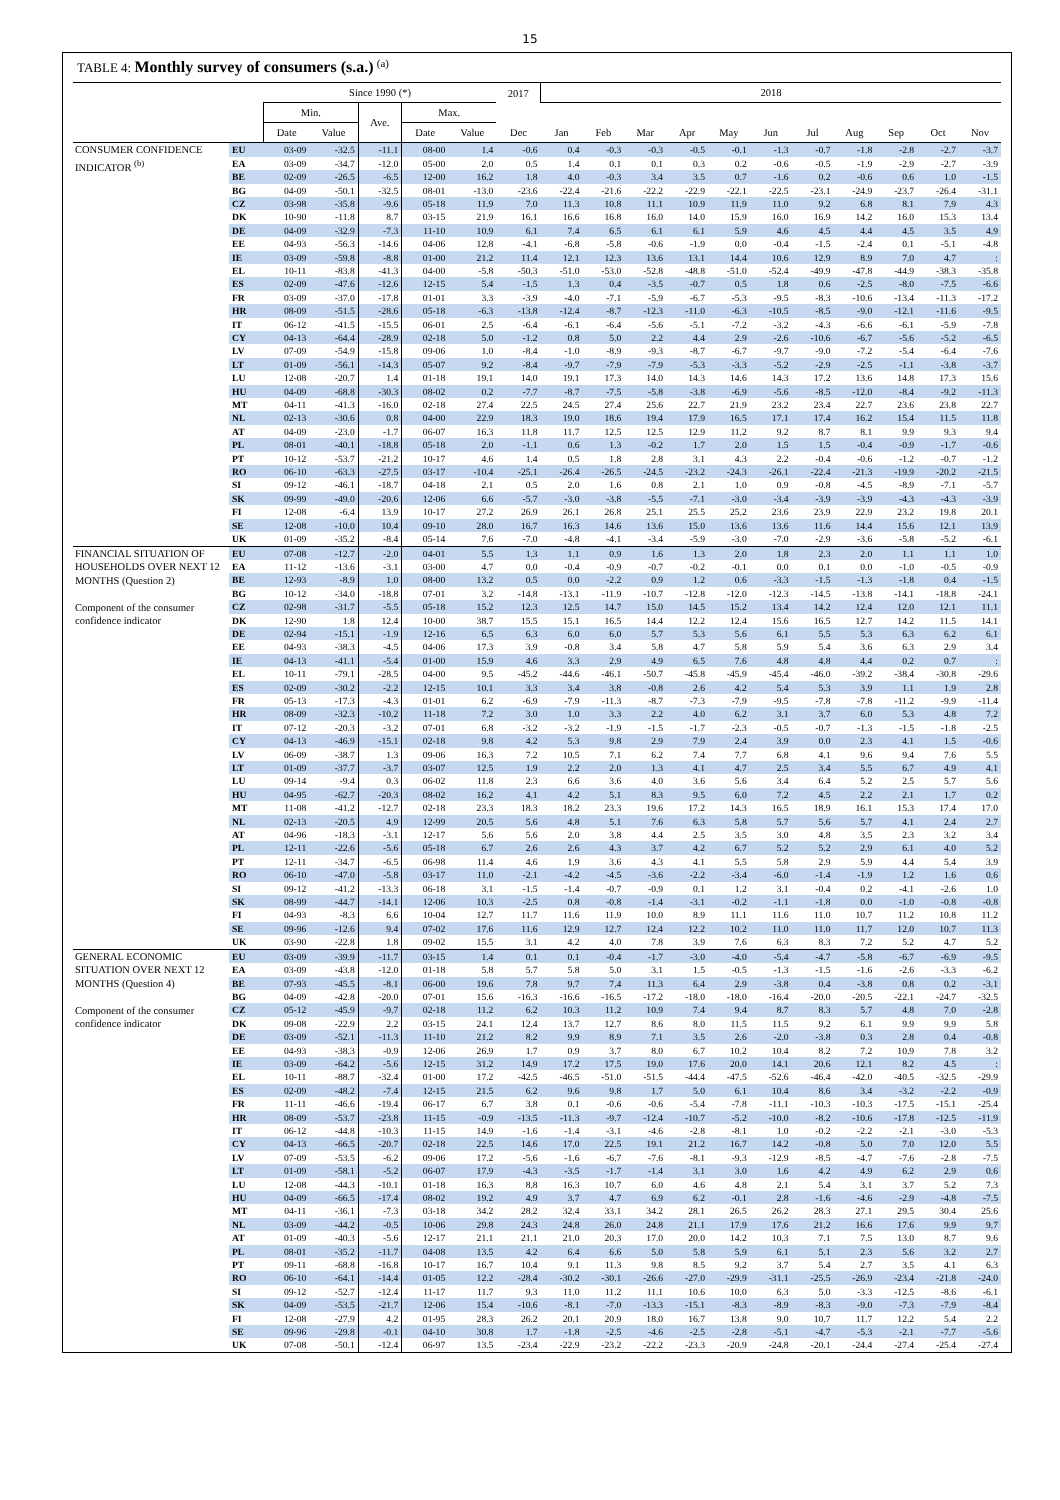15
TABLE 4: Monthly survey of consumers (s.a.) <sup>(a)</sup>
| | | Since 1990 (*) | | | | | 2017 | 2018 | | | | | | | | | | |
| --- | --- | --- | --- | --- | --- | --- | --- | --- | --- | --- | --- | --- | --- | --- | --- | --- | --- | --- |
| | | Min. | | Ave. | Max. | | | | | | | | | | | | | |
| | | Date | Value | | Date | Value | Dec | Jan | Feb | Mar | Apr | May | Jun | Jul | Aug | Sep | Oct | Nov |
| CONSUMER CONFIDENCE INDICATOR <sup>(b)</sup> | EU | 03-09 | -32.5 | -11.1 | 08-00 | 1.4 | -0.6 | 0.4 | -0.3 | -0.3 | -0.5 | -0.1 | -1.3 | -0.7 | -1.8 | -2.8 | -2.7 | -3.7 |
| | EA | 03-09 | -34.7 | -12.0 | 05-00 | 2.0 | 0.5 | 1.4 | 0.1 | 0.1 | 0.3 | 0.2 | -0.6 | -0.5 | -1.9 | -2.9 | -2.7 | -3.9 |
| | BE | 02-09 | -26.5 | -6.5 | 12-00 | 16.2 | 1.8 | 4.0 | -0.3 | 3.4 | 3.5 | 0.7 | -1.6 | 0.2 | -0.6 | 0.6 | 1.0 | -1.5 |
| | BG | 04-09 | -50.1 | -32.5 | 08-01 | -13.0 | -23.6 | -22.4 | -21.6 | -22.2 | -22.9 | -22.1 | -22.5 | -23.1 | -24.9 | -23.7 | -26.4 | -31.1 |
| | CZ | 03-98 | -35.8 | -9.6 | 05-18 | 11.9 | 7.0 | 11.3 | 10.8 | 11.1 | 10.9 | 11.9 | 11.0 | 9.2 | 6.8 | 8.1 | 7.9 | 4.3 |
| | DK | 10-90 | -11.8 | 8.7 | 03-15 | 21.9 | 16.1 | 16.6 | 16.8 | 16.0 | 14.0 | 15.9 | 16.0 | 16.9 | 14.2 | 16.0 | 15.3 | 13.4 |
| | DE | 04-09 | -32.9 | -7.3 | 11-10 | 10.9 | 6.1 | 7.4 | 6.5 | 6.1 | 6.1 | 5.9 | 4.6 | 4.5 | 4.4 | 4.5 | 3.5 | 4.9 |
| | EE | 04-93 | -56.3 | -14.6 | 04-06 | 12.8 | -4.1 | -6.8 | -5.8 | -0.6 | -1.9 | 0.0 | -0.4 | -1.5 | -2.4 | 0.1 | -5.1 | -4.8 |
| | IE | 03-09 | -59.8 | -8.8 | 01-00 | 21.2 | 11.4 | 12.1 | 12.3 | 13.6 | 13.1 | 14.4 | 10.6 | 12.9 | 8.9 | 7.0 | 4.7 | : |
| | EL | 10-11 | -83.8 | -41.3 | 04-00 | -5.8 | -50.3 | -51.0 | -53.0 | -52.8 | -48.8 | -51.0 | -52.4 | -49.9 | -47.8 | -44.9 | -38.3 | -35.8 |
| | ES | 02-09 | -47.6 | -12.6 | 12-15 | 5.4 | -1.5 | 1.3 | 0.4 | -3.5 | -0.7 | 0.5 | 1.8 | 0.6 | -2.5 | -8.0 | -7.5 | -6.6 |
| | FR | 03-09 | -37.0 | -17.8 | 01-01 | 3.3 | -3.9 | -4.0 | -7.1 | -5.9 | -6.7 | -5.3 | -9.5 | -8.3 | -10.6 | -13.4 | -11.3 | -17.2 |
| | HR | 08-09 | -51.5 | -28.6 | 05-18 | -6.3 | -13.8 | -12.4 | -8.7 | -12.3 | -11.0 | -6.3 | -10.5 | -8.5 | -9.0 | -12.1 | -11.6 | -9.5 |
| | IT | 06-12 | -41.5 | -15.5 | 06-01 | 2.5 | -6.4 | -6.1 | -6.4 | -5.6 | -5.1 | -7.2 | -3.2 | -4.3 | -6.6 | -6.1 | -5.9 | -7.8 |
| | CY | 04-13 | -64.4 | -28.9 | 02-18 | 5.0 | -1.2 | 0.8 | 5.0 | 2.2 | 4.4 | 2.9 | -2.6 | -10.6 | -6.7 | -5.6 | -5.2 | -6.5 |
| | LV | 07-09 | -54.9 | -15.8 | 09-06 | 1.0 | -8.4 | -1.0 | -8.9 | -9.3 | -8.7 | -6.7 | -9.7 | -9.0 | -7.2 | -5.4 | -6.4 | -7.6 |
| | LT | 01-09 | -56.1 | -14.3 | 05-07 | 9.2 | -8.4 | -9.7 | -7.9 | -7.9 | -5.3 | -3.3 | -5.2 | -2.9 | -2.5 | -1.1 | -3.8 | -3.7 |
| | LU | 12-08 | -20.7 | 1.4 | 01-18 | 19.1 | 14.0 | 19.1 | 17.3 | 14.0 | 14.3 | 14.6 | 14.3 | 17.2 | 13.6 | 14.8 | 17.3 | 15.6 |
| | HU | 04-09 | -68.8 | -30.3 | 08-02 | 0.2 | -7.7 | -8.7 | -7.5 | -5.8 | -3.8 | -6.9 | -5.6 | -8.5 | -12.0 | -8.4 | -9.2 | -11.3 |
| | MT | 04-11 | -41.3 | -16.0 | 02-18 | 27.4 | 22.5 | 24.5 | 27.4 | 25.6 | 22.7 | 21.9 | 23.2 | 23.4 | 22.7 | 23.6 | 23.8 | 22.7 |
| | NL | 02-13 | -30.6 | 0.8 | 04-00 | 22.9 | 18.3 | 19.0 | 18.6 | 19.4 | 17.9 | 16.5 | 17.1 | 17.4 | 16.2 | 15.4 | 11.5 | 11.8 |
| | AT | 04-09 | -23.0 | -1.7 | 06-07 | 16.3 | 11.8 | 11.7 | 12.5 | 12.5 | 12.9 | 11.2 | 9.2 | 8.7 | 8.1 | 9.9 | 9.3 | 9.4 |
| | PL | 08-01 | -40.1 | -18.8 | 05-18 | 2.0 | -1.1 | 0.6 | 1.3 | -0.2 | 1.7 | 2.0 | 1.5 | 1.5 | -0.4 | -0.9 | -1.7 | -0.6 |
| | PT | 10-12 | -53.7 | -21.2 | 10-17 | 4.6 | 1.4 | 0.5 | 1.8 | 2.8 | 3.1 | 4.3 | 2.2 | -0.4 | -0.6 | -1.2 | -0.7 | -1.2 |
| | RO | 06-10 | -63.3 | -27.5 | 03-17 | -10.4 | -25.1 | -26.4 | -26.5 | -24.5 | -23.2 | -24.3 | -26.1 | -22.4 | -21.3 | -19.9 | -20.2 | -21.5 |
| | SI | 09-12 | -46.1 | -18.7 | 04-18 | 2.1 | 0.5 | 2.0 | 1.6 | 0.8 | 2.1 | 1.0 | 0.9 | -0.8 | -4.5 | -8.9 | -7.1 | -5.7 |
| | SK | 09-99 | -49.0 | -20.6 | 12-06 | 6.6 | -5.7 | -3.0 | -3.8 | -5.5 | -7.1 | -3.0 | -3.4 | -3.9 | -3.9 | -4.3 | -4.3 | -3.9 |
| | FI | 12-08 | -6.4 | 13.9 | 10-17 | 27.2 | 26.9 | 26.1 | 26.8 | 25.1 | 25.5 | 25.2 | 23.6 | 23.9 | 22.9 | 23.2 | 19.8 | 20.1 |
| | SE | 12-08 | -10.0 | 10.4 | 09-10 | 28.0 | 16.7 | 16.3 | 14.6 | 13.6 | 15.0 | 13.6 | 13.6 | 11.6 | 14.4 | 15.6 | 12.1 | 13.9 |
| | UK | 01-09 | -35.2 | -8.4 | 05-14 | 7.6 | -7.0 | -4.8 | -4.1 | -3.4 | -5.9 | -3.0 | -7.0 | -2.9 | -3.6 | -5.8 | -5.2 | -6.1 |
| FINANCIAL SITUATION OF HOUSEHOLDS OVER NEXT 12 MONTHS (Question 2) Component of the consumer confidence indicator | EU | 07-08 | -12.7 | -2.0 | 04-01 | 5.5 | 1.3 | 1.1 | 0.9 | 1.6 | 1.3 | 2.0 | 1.8 | 2.3 | 2.0 | 1.1 | 1.1 | 1.0 |
| | EA | 11-12 | -13.6 | -3.1 | 03-00 | 4.7 | 0.0 | -0.4 | -0.9 | -0.7 | -0.2 | -0.1 | 0.0 | 0.1 | 0.0 | -1.0 | -0.5 | -0.9 |
| | BE | 12-93 | -8.9 | 1.0 | 08-00 | 13.2 | 0.5 | 0.0 | -2.2 | 0.9 | 1.2 | 0.6 | -3.3 | -1.5 | -1.3 | -1.8 | 0.4 | -1.5 |
| | BG | 10-12 | -34.0 | -18.8 | 07-01 | 3.2 | -14.8 | -13.1 | -11.9 | -10.7 | -12.8 | -12.0 | -12.3 | -14.5 | -13.8 | -14.1 | -18.8 | -24.1 |
| | CZ | 02-98 | -31.7 | -5.5 | 05-18 | 15.2 | 12.3 | 12.5 | 14.7 | 15.0 | 14.5 | 15.2 | 13.4 | 14.2 | 12.4 | 12.0 | 12.1 | 11.1 |
| | DK | 12-90 | 1.8 | 12.4 | 10-00 | 38.7 | 15.5 | 15.1 | 16.5 | 14.4 | 12.2 | 12.4 | 15.6 | 16.5 | 12.7 | 14.2 | 11.5 | 14.1 |
| | DE | 02-94 | -15.1 | -1.9 | 12-16 | 6.5 | 6.3 | 6.0 | 6.0 | 5.7 | 5.3 | 5.6 | 6.1 | 5.5 | 5.3 | 6.3 | 6.2 | 6.1 |
| | EE | 04-93 | -38.3 | -4.5 | 04-06 | 17.3 | 3.9 | -0.8 | 3.4 | 5.8 | 4.7 | 5.8 | 5.9 | 5.4 | 3.6 | 6.3 | 2.9 | 3.4 |
| | IE | 04-13 | -41.1 | -5.4 | 01-00 | 15.9 | 4.6 | 3.3 | 2.9 | 4.9 | 6.5 | 7.6 | 4.8 | 4.8 | 4.4 | 0.2 | 0.7 | : |
| | EL | 10-11 | -79.1 | -28.5 | 04-00 | 9.5 | -45.2 | -44.6 | -46.1 | -50.7 | -45.8 | -45.9 | -45.4 | -46.0 | -39.2 | -38.4 | -30.8 | -29.6 |
| | ES | 02-09 | -30.2 | -2.2 | 12-15 | 10.1 | 3.3 | 3.4 | 3.8 | -0.8 | 2.6 | 4.2 | 5.4 | 5.3 | 3.9 | 1.1 | 1.9 | 2.8 |
| | FR | 05-13 | -17.3 | -4.3 | 01-01 | 6.2 | -6.9 | -7.9 | -11.3 | -8.7 | -7.3 | -7.9 | -9.5 | -7.8 | -7.8 | -11.2 | -9.9 | -11.4 |
| | HR | 08-09 | -32.3 | -10.2 | 11-18 | 7.2 | 3.0 | 1.0 | 3.3 | 2.2 | 4.0 | 6.2 | 3.1 | 3.7 | 6.0 | 5.3 | 4.8 | 7.2 |
| | IT | 07-12 | -20.3 | -3.2 | 07-01 | 6.8 | -3.2 | -3.2 | -1.9 | -1.5 | -1.7 | -2.3 | -0.5 | -0.7 | -1.3 | -1.5 | -1.8 | -2.5 |
| | CY | 04-13 | -46.9 | -15.1 | 02-18 | 9.8 | 4.2 | 5.3 | 9.8 | 2.9 | 7.9 | 2.4 | 3.9 | 0.0 | 2.3 | 4.1 | 1.5 | -0.6 |
| | LV | 06-09 | -38.7 | 1.3 | 09-06 | 16.3 | 7.2 | 10.5 | 7.1 | 6.2 | 7.4 | 7.7 | 6.8 | 4.1 | 9.6 | 9.4 | 7.6 | 5.5 |
| | LT | 01-09 | -37.7 | -3.7 | 03-07 | 12.5 | 1.9 | 2.2 | 2.0 | 1.3 | 4.1 | 4.7 | 2.5 | 3.4 | 5.5 | 6.7 | 4.9 | 4.1 |
| | LU | 09-14 | -9.4 | 0.3 | 06-02 | 11.8 | 2.3 | 6.6 | 3.6 | 4.0 | 3.6 | 5.6 | 3.4 | 6.4 | 5.2 | 2.5 | 5.7 | 5.6 |
| | HU | 04-95 | -62.7 | -20.3 | 08-02 | 16.2 | 4.1 | 4.2 | 5.1 | 8.3 | 9.5 | 6.0 | 7.2 | 4.5 | 2.2 | 2.1 | 1.7 | 0.2 |
| | MT | 11-08 | -41.2 | -12.7 | 02-18 | 23.3 | 18.3 | 18.2 | 23.3 | 19.6 | 17.2 | 14.3 | 16.5 | 18.9 | 16.1 | 15.3 | 17.4 | 17.0 |
| | NL | 02-13 | -20.5 | 4.9 | 12-99 | 20.5 | 5.6 | 4.8 | 5.1 | 7.6 | 6.3 | 5.8 | 5.7 | 5.6 | 5.7 | 4.1 | 2.4 | 2.7 |
| | AT | 04-96 | -18.3 | -3.1 | 12-17 | 5.6 | 5.6 | 2.0 | 3.8 | 4.4 | 2.5 | 3.5 | 3.0 | 4.8 | 3.5 | 2.3 | 3.2 | 3.4 |
| | PL | 12-11 | -22.6 | -5.6 | 05-18 | 6.7 | 2.6 | 2.6 | 4.3 | 3.7 | 4.2 | 6.7 | 5.2 | 5.2 | 2.9 | 6.1 | 4.0 | 5.2 |
| | PT | 12-11 | -34.7 | -6.5 | 06-98 | 11.4 | 4.6 | 1.9 | 3.6 | 4.3 | 4.1 | 5.5 | 5.8 | 2.9 | 5.9 | 4.4 | 5.4 | 3.9 |
| | RO | 06-10 | -47.0 | -5.8 | 03-17 | 11.0 | -2.1 | -4.2 | -4.5 | -3.6 | -2.2 | -3.4 | -6.0 | -1.4 | -1.9 | 1.2 | 1.6 | 0.6 |
| | SI | 09-12 | -41.2 | -13.3 | 06-18 | 3.1 | -1.5 | -1.4 | -0.7 | -0.9 | 0.1 | 1.2 | 3.1 | -0.4 | 0.2 | -4.1 | -2.6 | 1.0 |
| | SK | 08-99 | -44.7 | -14.1 | 12-06 | 10.3 | -2.5 | 0.8 | -0.8 | -1.4 | -3.1 | -0.2 | -1.1 | -1.8 | 0.0 | -1.0 | -0.8 | -0.8 |
| | FI | 04-93 | -8.3 | 6.6 | 10-04 | 12.7 | 11.7 | 11.6 | 11.9 | 10.0 | 8.9 | 11.1 | 11.6 | 11.0 | 10.7 | 11.2 | 10.8 | 11.2 |
| | SE | 09-96 | -12.6 | 9.4 | 07-02 | 17.6 | 11.6 | 12.9 | 12.7 | 12.4 | 12.2 | 10.2 | 11.0 | 11.0 | 11.7 | 12.0 | 10.7 | 11.3 |
| | UK | 03-90 | -22.8 | 1.8 | 09-02 | 15.5 | 3.1 | 4.2 | 4.0 | 7.8 | 3.9 | 7.6 | 6.3 | 8.3 | 7.2 | 5.2 | 4.7 | 5.2 |
| GENERAL ECONOMIC SITUATION OVER NEXT 12 MONTHS (Question 4) Component of the consumer confidence indicator | EU | 03-09 | -39.9 | -11.7 | 03-15 | 1.4 | 0.1 | 0.1 | -0.4 | -1.7 | -3.0 | -4.0 | -5.4 | -4.7 | -5.8 | -6.7 | -6.9 | -9.5 |
| | EA | 03-09 | -43.8 | -12.0 | 01-18 | 5.8 | 5.7 | 5.8 | 5.0 | 3.1 | 1.5 | -0.5 | -1.3 | -1.5 | -1.6 | -2.6 | -3.3 | -6.2 |
| | BE | 07-93 | -45.5 | -8.1 | 06-00 | 19.6 | 7.8 | 9.7 | 7.4 | 11.3 | 6.4 | 2.9 | -3.8 | 0.4 | -3.8 | 0.8 | 0.2 | -3.1 |
| | BG | 04-09 | -42.8 | -20.0 | 07-01 | 15.6 | -16.3 | -16.6 | -16.5 | -17.2 | -18.0 | -18.0 | -16.4 | -20.0 | -20.5 | -22.1 | -24.7 | -32.5 |
| | CZ | 05-12 | -45.9 | -9.7 | 02-18 | 11.2 | 6.2 | 10.3 | 11.2 | 10.9 | 7.4 | 9.4 | 8.7 | 8.3 | 5.7 | 4.8 | 7.0 | -2.8 |
| | DK | 09-08 | -22.9 | 2.2 | 03-15 | 24.1 | 12.4 | 13.7 | 12.7 | 8.6 | 8.0 | 11.5 | 11.5 | 9.2 | 6.1 | 9.9 | 9.9 | 5.8 |
| | DE | 03-09 | -52.1 | -11.3 | 11-10 | 21.2 | 8.2 | 9.9 | 8.9 | 7.1 | 3.5 | 2.6 | -2.0 | -3.8 | 0.3 | 2.8 | 0.4 | -0.8 |
| | EE | 04-93 | -38.3 | -0.9 | 12-06 | 26.9 | 1.7 | 0.9 | 3.7 | 8.0 | 6.7 | 10.2 | 10.4 | 8.2 | 7.2 | 10.9 | 7.8 | 3.2 |
| | IE | 03-09 | -64.2 | -5.6 | 12-15 | 31.2 | 14.9 | 17.2 | 17.5 | 19.0 | 17.6 | 20.0 | 14.1 | 20.6 | 12.1 | 8.2 | 4.5 | : |
| | EL | 10-11 | -88.7 | -32.4 | 01-00 | 17.2 | -42.5 | -46.5 | -51.0 | -51.5 | -44.4 | -47.5 | -52.6 | -46.4 | -42.0 | -40.5 | -32.5 | -29.9 |
| | ES | 02-09 | -48.2 | -7.4 | 12-15 | 21.5 | 6.2 | 9.6 | 9.8 | 1.7 | 5.0 | 6.1 | 10.4 | 8.6 | 3.4 | -3.2 | -2.2 | -0.9 |
| | FR | 11-11 | -46.6 | -19.4 | 06-17 | 6.7 | 3.8 | 0.1 | -0.6 | -0.6 | -5.4 | -7.8 | -11.1 | -10.3 | -10.3 | -17.5 | -15.1 | -25.4 |
| | HR | 08-09 | -53.7 | -23.8 | 11-15 | -0.9 | -13.5 | -11.3 | -9.7 | -12.4 | -10.7 | -5.2 | -10.0 | -8.2 | -10.6 | -17.8 | -12.5 | -11.9 |
| | IT | 06-12 | -44.8 | -10.3 | 11-15 | 14.9 | -1.6 | -1.4 | -3.1 | -4.6 | -2.8 | -8.1 | 1.0 | -0.2 | -2.2 | -2.1 | -3.0 | -5.3 |
| | CY | 04-13 | -66.5 | -20.7 | 02-18 | 22.5 | 14.6 | 17.0 | 22.5 | 19.1 | 21.2 | 16.7 | 14.2 | -0.8 | 5.0 | 7.0 | 12.0 | 5.5 |
| | LV | 07-09 | -53.5 | -6.2 | 09-06 | 17.2 | -5.6 | -1.6 | -6.7 | -7.6 | -8.1 | -9.3 | -12.9 | -8.5 | -4.7 | -7.6 | -2.8 | -7.5 |
| | LT | 01-09 | -58.1 | -5.2 | 06-07 | 17.9 | -4.3 | -3.5 | -1.7 | -1.4 | 3.1 | 3.0 | 1.6 | 4.2 | 4.9 | 6.2 | 2.9 | 0.6 |
| | LU | 12-08 | -44.3 | -10.1 | 01-18 | 16.3 | 8.8 | 16.3 | 10.7 | 6.0 | 4.6 | 4.8 | 2.1 | 5.4 | 3.1 | 3.7 | 5.2 | 7.3 |
| | HU | 04-09 | -66.5 | -17.4 | 08-02 | 19.2 | 4.9 | 3.7 | 4.7 | 6.9 | 6.2 | -0.1 | 2.8 | -1.6 | -4.6 | -2.9 | -4.8 | -7.5 |
| | MT | 04-11 | -36.1 | -7.3 | 03-18 | 34.2 | 28.2 | 32.4 | 33.1 | 34.2 | 28.1 | 26.5 | 26.2 | 28.3 | 27.1 | 29.5 | 30.4 | 25.6 |
| | NL | 03-09 | -44.2 | -0.5 | 10-06 | 29.8 | 24.3 | 24.8 | 26.0 | 24.8 | 21.1 | 17.9 | 17.6 | 21.2 | 16.6 | 17.6 | 9.9 | 9.7 |
| | AT | 01-09 | -40.3 | -5.6 | 12-17 | 21.1 | 21.1 | 21.0 | 20.3 | 17.0 | 20.0 | 14.2 | 10.3 | 7.1 | 7.5 | 13.0 | 8.7 | 9.6 |
| | PL | 08-01 | -35.2 | -11.7 | 04-08 | 13.5 | 4.2 | 6.4 | 6.6 | 5.0 | 5.8 | 5.9 | 6.1 | 5.1 | 2.3 | 5.6 | 3.2 | 2.7 |
| | PT | 09-11 | -68.8 | -16.8 | 10-17 | 16.7 | 10.4 | 9.1 | 11.3 | 9.8 | 8.5 | 9.2 | 3.7 | 5.4 | 2.7 | 3.5 | 4.1 | 6.3 |
| | RO | 06-10 | -64.1 | -14.4 | 01-05 | 12.2 | -28.4 | -30.2 | -30.1 | -26.6 | -27.0 | -29.9 | -31.1 | -25.5 | -26.9 | -23.4 | -21.8 | -24.0 |
| | SI | 09-12 | -52.7 | -12.4 | 11-17 | 11.7 | 9.3 | 11.0 | 11.2 | 11.1 | 10.6 | 10.0 | 6.3 | 5.0 | -3.3 | -12.5 | -8.6 | -6.1 |
| | SK | 04-09 | -53.5 | -21.7 | 12-06 | 15.4 | -10.6 | -8.1 | -7.0 | -13.3 | -15.1 | -8.3 | -8.9 | -8.3 | -9.0 | -7.3 | -7.9 | -8.4 |
| | FI | 12-08 | -27.9 | 4.2 | 01-95 | 28.3 | 26.2 | 20.1 | 20.9 | 18.0 | 16.7 | 13.8 | 9.0 | 10.7 | 11.7 | 12.2 | 5.4 | 2.2 |
| | SE | 09-96 | -29.8 | -0.1 | 04-10 | 30.8 | 1.7 | -1.8 | -2.5 | -4.6 | -2.5 | -2.8 | -5.1 | -4.7 | -5.3 | -2.1 | -7.7 | -5.6 |
| | UK | 07-08 | -50.1 | -12.4 | 06-97 | 13.5 | -23.4 | -22.9 | -23.2 | -22.2 | -23.3 | -20.9 | -24.8 | -20.1 | -24.4 | -27.4 | -25.4 | -27.4 |